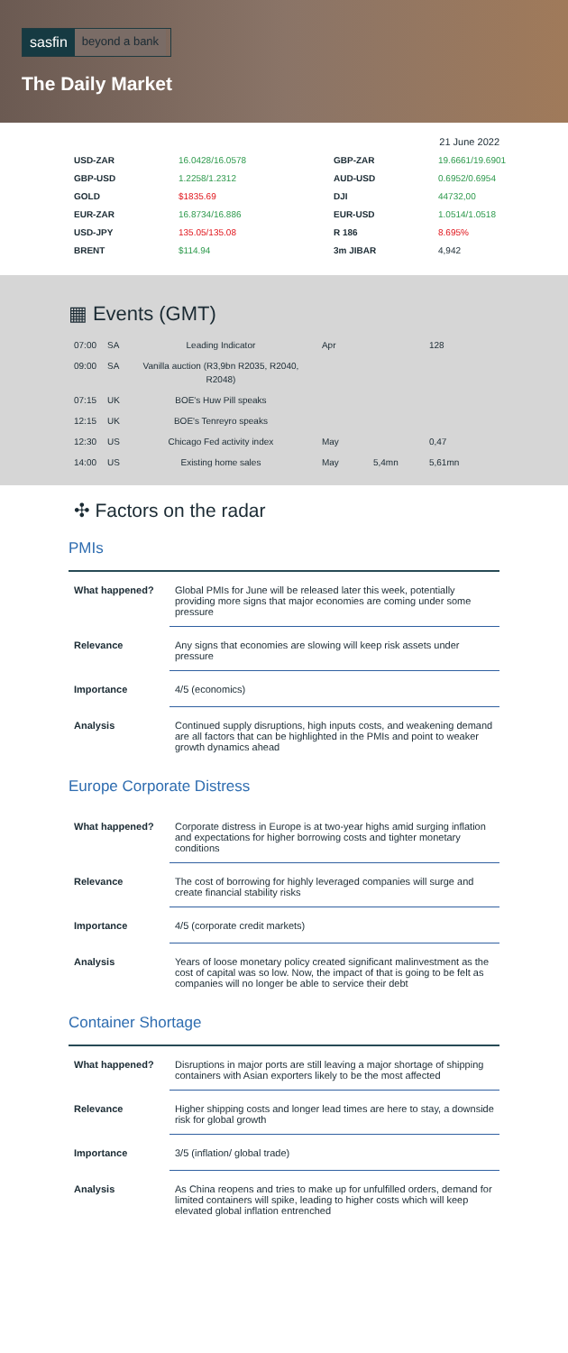sasfin beyond a bank
The Daily Market
21 June 2022
| USD-ZAR | 16.0428/16.0578 | GBP-ZAR | 19.6661/19.6901 |
| GBP-USD | 1.2258/1.2312 | AUD-USD | 0.6952/0.6954 |
| GOLD | $1835.69 | DJI | 44732,00 |
| EUR-ZAR | 16.8734/16.886 | EUR-USD | 1.0514/1.0518 |
| USD-JPY | 135.05/135.08 | R 186 | 8.695% |
| BRENT | $114.94 | 3m JIBAR | 4,942 |
▦ Events (GMT)
| 07:00 | SA | Leading Indicator | Apr | | 128 |
| 09:00 | SA | Vanilla auction (R3,9bn R2035, R2040, R2048) | | | |
| 07:15 | UK | BOE's Huw Pill speaks | | | |
| 12:15 | UK | BOE's Tenreyro speaks | | | |
| 12:30 | US | Chicago Fed activity index | May | | 0,47 |
| 14:00 | US | Existing home sales | May | 5,4mn | 5,61mn |
✣ Factors on the radar
PMIs
| What happened? | Global PMIs for June will be released later this week, potentially providing more signs that major economies are coming under some pressure |
| Relevance | Any signs that economies are slowing will keep risk assets under pressure |
| Importance | 4/5 (economics) |
| Analysis | Continued supply disruptions, high inputs costs, and weakening demand are all factors that can be highlighted in the PMIs and point to weaker growth dynamics ahead |
Europe Corporate Distress
| What happened? | Corporate distress in Europe is at two-year highs amid surging inflation and expectations for higher borrowing costs and tighter monetary conditions |
| Relevance | The cost of borrowing for highly leveraged companies will surge and create financial stability risks |
| Importance | 4/5 (corporate credit markets) |
| Analysis | Years of loose monetary policy created significant malinvestment as the cost of capital was so low. Now, the impact of that is going to be felt as companies will no longer be able to service their debt |
Container Shortage
| What happened? | Disruptions in major ports are still leaving a major shortage of shipping containers with Asian exporters likely to be the most affected |
| Relevance | Higher shipping costs and longer lead times are here to stay, a downside risk for global growth |
| Importance | 3/5 (inflation/ global trade) |
| Analysis | As China reopens and tries to make up for unfulfilled orders, demand for limited containers will spike, leading to higher costs which will keep elevated global inflation entrenched |